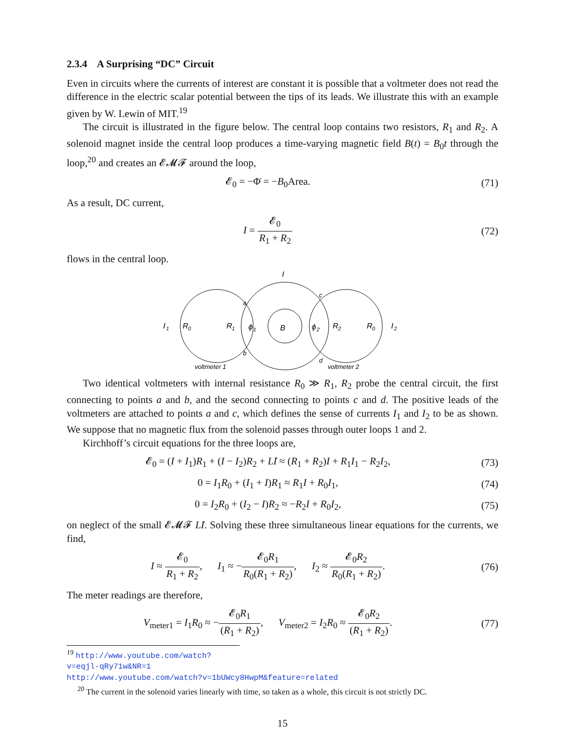2.3.4 A Surprising “DC” Circuit
Even in circuits where the currents of interest are constant it is possible that a voltmeter does not read the difference in the electric scalar potential between the tips of its leads. We illustrate this with an example given by W. Lewin of MIT.<sup>19</sup>
The circuit is illustrated in the figure below. The central loop contains two resistors, R<sub>1</sub> and R<sub>2</sub>. A solenoid magnet inside the central loop produces a time-varying magnetic field B(t) = B<sub>0</sub>t through the loop,<sup>20</sup> and creates an 𝓔𝓜𝓕 around the loop,
𝓔<sub>0</sub> = −Φ̇ = −B<sub>0</sub>Area. (71)
As a result, DC current,
I = 𝓔<sub>0</sub> R<sub>1</sub> + R<sub>2</sub> (72)
flows in the central loop.
B
I
I
1
R
0
R
1
ϕ
1
ϕ
2
R
2
R
0
I
2
a
b
c
d
voltmeter 1
voltmeter 2
Two identical voltmeters with internal resistance R<sub>0</sub> ≫ R<sub>1</sub>, R<sub>2</sub> probe the central circuit, the first connecting to points a and b, and the second connecting to points c and d. The positive leads of the voltmeters are attached to points a and c, which defines the sense of currents I<sub>1</sub> and I<sub>2</sub> to be as shown. We suppose that no magnetic flux from the solenoid passes through outer loops 1 and 2.
Kirchhoff’s circuit equations for the three loops are,
𝓔<sub>0</sub> = (I + I<sub>1</sub>)R<sub>1</sub> + (I − I<sub>2</sub>)R<sub>2</sub> + Lİ ≈ (R<sub>1</sub> + R<sub>2</sub>)I + R<sub>1</sub>I<sub>1</sub> − R<sub>2</sub>I<sub>2</sub>,
(73)
0 = I<sub>1</sub>R<sub>0</sub> + (I<sub>1</sub> + I)R<sub>1</sub> ≈ R<sub>1</sub>I + R<sub>0</sub>I<sub>1</sub>,
(74)
0 = I<sub>2</sub>R<sub>0</sub> + (I<sub>2</sub> − I)R<sub>2</sub> ≈ −R<sub>2</sub>I + R<sub>0</sub>I<sub>2</sub>,
(75)
on neglect of the small 𝓔𝓜𝓕 Lİ. Solving these three simultaneous linear equations for the currents, we find,
I ≈ 𝓔<sub>0</sub> R<sub>1</sub> + R<sub>2</sub>, I<sub>1</sub> ≈ −𝓔<sub>0</sub>R<sub>1</sub> R<sub>0</sub>(R<sub>1</sub> + R<sub>2</sub>), I<sub>2</sub> ≈ 𝓔<sub>0</sub>R<sub>2</sub> R<sub>0</sub>(R<sub>1</sub> + R<sub>2</sub>).
(76)
The meter readings are therefore,
V<sub>meter1</sub> = I<sub>1</sub>R<sub>0</sub> ≈ −𝓔<sub>0</sub>R<sub>1</sub> (R<sub>1</sub> + R<sub>2</sub>), V<sub>meter2</sub> = I<sub>2</sub>R<sub>0</sub> ≈ 𝓔<sub>0</sub>R<sub>2</sub> (R<sub>1</sub> + R<sub>2</sub>).
(77)
<sup>19</sup> http://www.youtube.com/watch?v=eqjl-qRy71w&NR=1
http://www.youtube.com/watch?v=1bUWcy8HwpM&feature=related
<sup>20</sup> The current in the solenoid varies linearly with time, so taken as a whole, this circuit is not strictly DC.
15